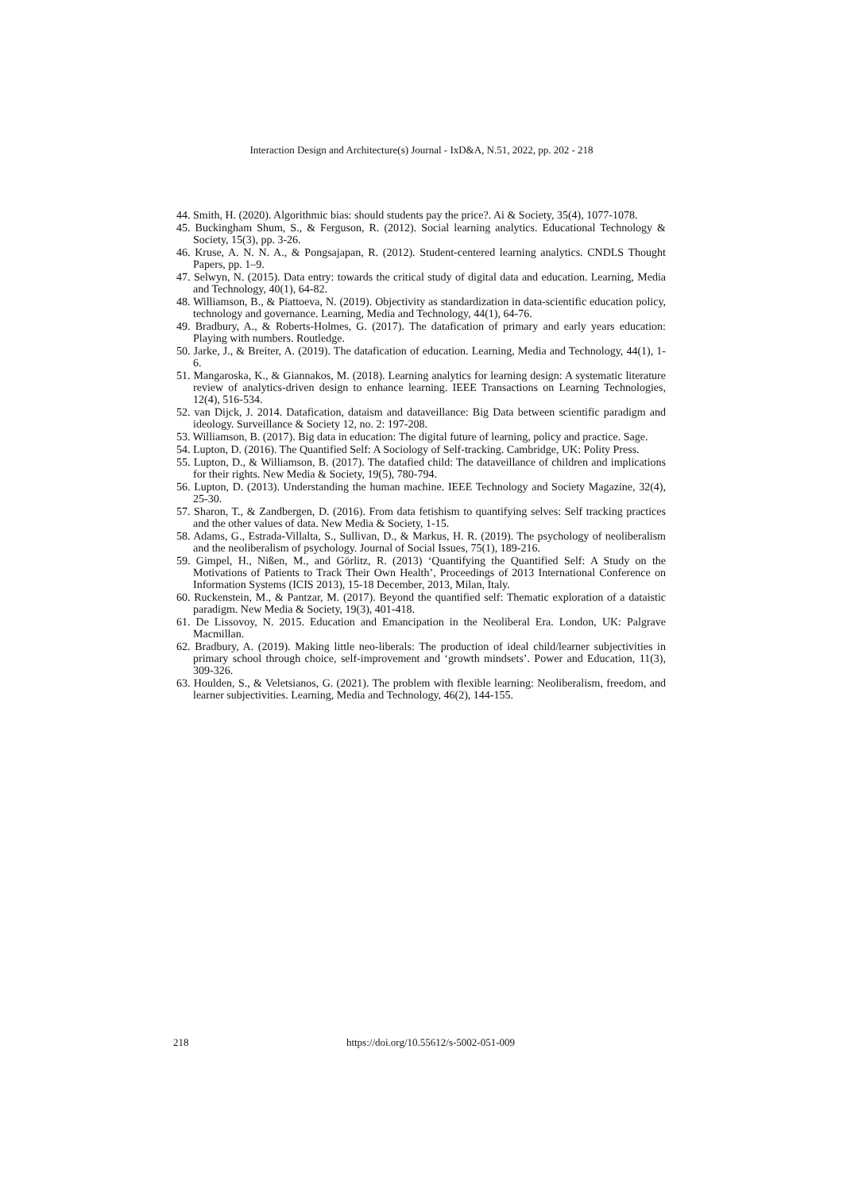Interaction Design and Architecture(s) Journal - IxD&A, N.51, 2022, pp. 202 - 218
44. Smith, H. (2020). Algorithmic bias: should students pay the price?. Ai & Society, 35(4), 1077-1078.
45. Buckingham Shum, S., & Ferguson, R. (2012). Social learning analytics. Educational Technology & Society, 15(3), pp. 3-26.
46. Kruse, A. N. N. A., & Pongsajapan, R. (2012). Student-centered learning analytics. CNDLS Thought Papers, pp. 1–9.
47. Selwyn, N. (2015). Data entry: towards the critical study of digital data and education. Learning, Media and Technology, 40(1), 64-82.
48. Williamson, B., & Piattoeva, N. (2019). Objectivity as standardization in data-scientific education policy, technology and governance. Learning, Media and Technology, 44(1), 64-76.
49. Bradbury, A., & Roberts-Holmes, G. (2017). The datafication of primary and early years education: Playing with numbers. Routledge.
50. Jarke, J., & Breiter, A. (2019). The datafication of education. Learning, Media and Technology, 44(1), 1-6.
51. Mangaroska, K., & Giannakos, M. (2018). Learning analytics for learning design: A systematic literature review of analytics-driven design to enhance learning. IEEE Transactions on Learning Technologies, 12(4), 516-534.
52. van Dijck, J. 2014. Datafication, dataism and dataveillance: Big Data between scientific paradigm and ideology. Surveillance & Society 12, no. 2: 197-208.
53. Williamson, B. (2017). Big data in education: The digital future of learning, policy and practice. Sage.
54. Lupton, D. (2016). The Quantified Self: A Sociology of Self-tracking. Cambridge, UK: Polity Press.
55. Lupton, D., & Williamson, B. (2017). The datafied child: The dataveillance of children and implications for their rights. New Media & Society, 19(5), 780-794.
56. Lupton, D. (2013). Understanding the human machine. IEEE Technology and Society Magazine, 32(4), 25-30.
57. Sharon, T., & Zandbergen, D. (2016). From data fetishism to quantifying selves: Self tracking practices and the other values of data. New Media & Society, 1-15.
58. Adams, G., Estrada-Villalta, S., Sullivan, D., & Markus, H. R. (2019). The psychology of neoliberalism and the neoliberalism of psychology. Journal of Social Issues, 75(1), 189-216.
59. Gimpel, H., Nißen, M., and Görlitz, R. (2013) ‘Quantifying the Quantified Self: A Study on the Motivations of Patients to Track Their Own Health’, Proceedings of 2013 International Conference on Information Systems (ICIS 2013), 15-18 December, 2013, Milan, Italy.
60. Ruckenstein, M., & Pantzar, M. (2017). Beyond the quantified self: Thematic exploration of a dataistic paradigm. New Media & Society, 19(3), 401-418.
61. De Lissovoy, N. 2015. Education and Emancipation in the Neoliberal Era. London, UK: Palgrave Macmillan.
62. Bradbury, A. (2019). Making little neo-liberals: The production of ideal child/learner subjectivities in primary school through choice, self-improvement and ‘growth mindsets’. Power and Education, 11(3), 309-326.
63. Houlden, S., & Veletsianos, G. (2021). The problem with flexible learning: Neoliberalism, freedom, and learner subjectivities. Learning, Media and Technology, 46(2), 144-155.
218 https://doi.org/10.55612/s-5002-051-009